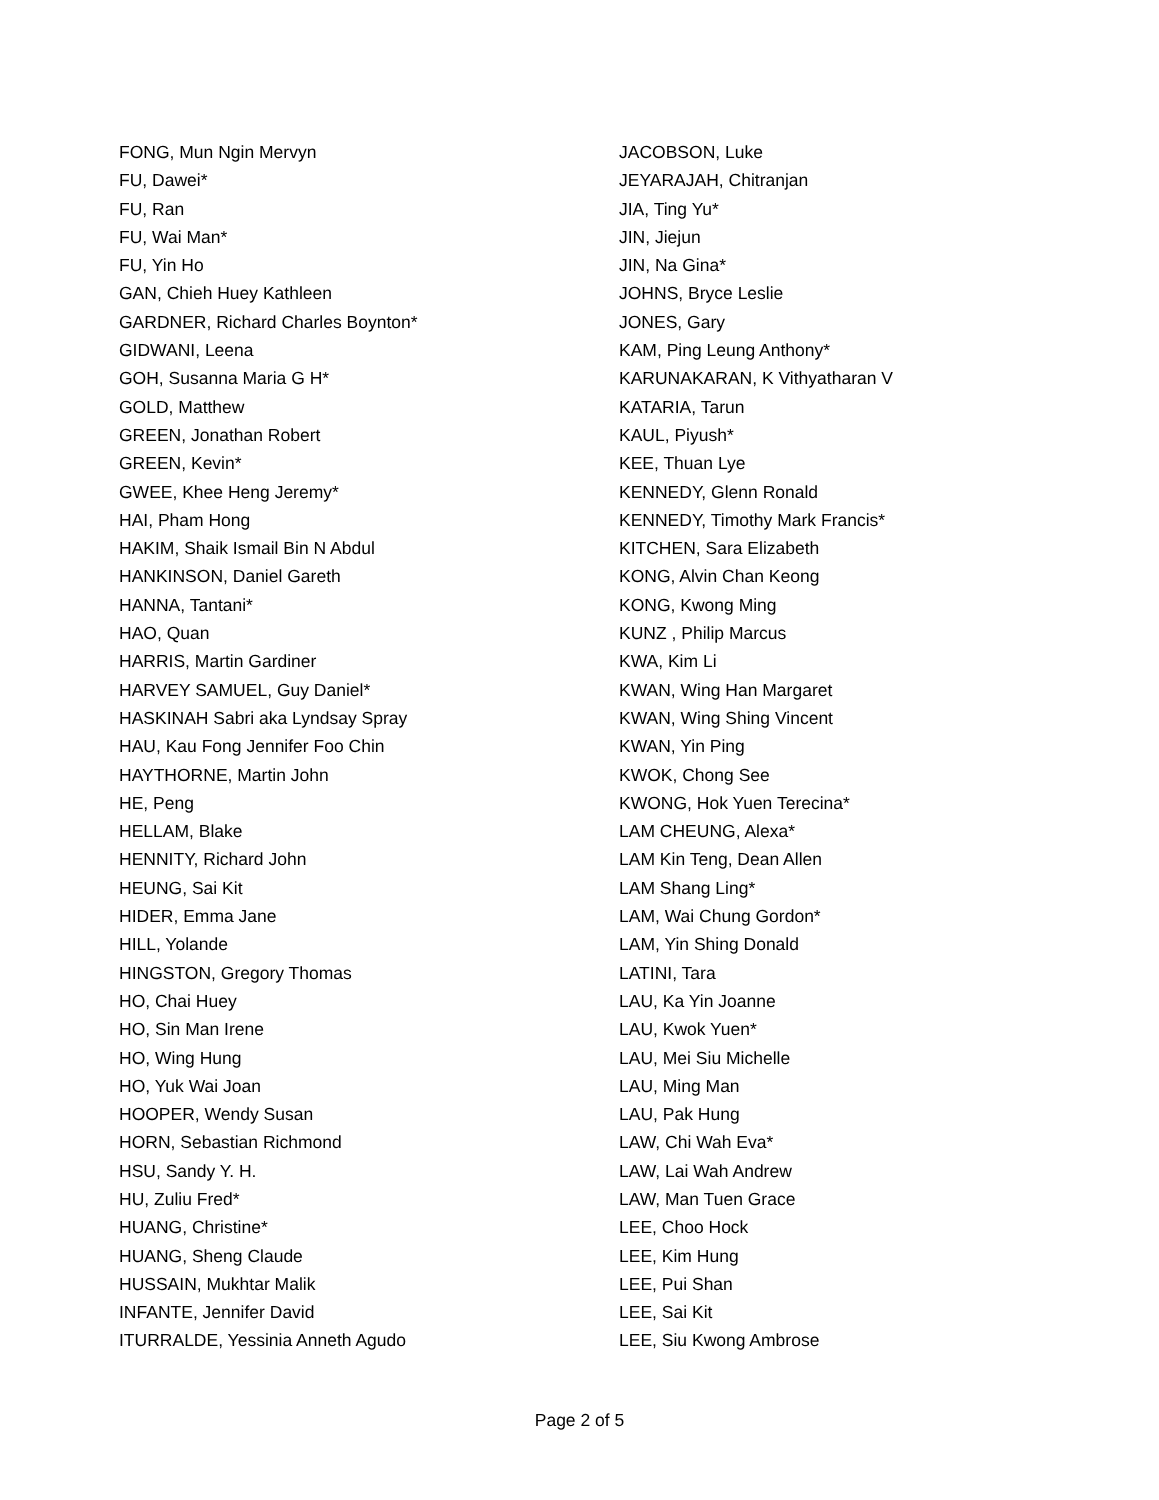FONG, Mun Ngin Mervyn
FU, Dawei*
FU, Ran
FU, Wai Man*
FU, Yin Ho
GAN, Chieh Huey Kathleen
GARDNER, Richard Charles Boynton*
GIDWANI, Leena
GOH, Susanna Maria G H*
GOLD, Matthew
GREEN, Jonathan Robert
GREEN, Kevin*
GWEE, Khee Heng Jeremy*
HAI, Pham Hong
HAKIM, Shaik Ismail Bin N Abdul
HANKINSON, Daniel Gareth
HANNA, Tantani*
HAO, Quan
HARRIS, Martin Gardiner
HARVEY SAMUEL, Guy Daniel*
HASKINAH Sabri aka Lyndsay Spray
HAU, Kau Fong Jennifer Foo Chin
HAYTHORNE, Martin John
HE, Peng
HELLAM, Blake
HENNITY, Richard John
HEUNG, Sai Kit
HIDER, Emma Jane
HILL, Yolande
HINGSTON, Gregory Thomas
HO, Chai Huey
HO, Sin Man Irene
HO, Wing Hung
HO, Yuk Wai Joan
HOOPER, Wendy Susan
HORN, Sebastian Richmond
HSU, Sandy Y. H.
HU, Zuliu Fred*
HUANG, Christine*
HUANG, Sheng Claude
HUSSAIN, Mukhtar Malik
INFANTE, Jennifer David
ITURRALDE, Yessinia Anneth Agudo
JACOBSON, Luke
JEYARAJAH, Chitranjan
JIA, Ting Yu*
JIN, Jiejun
JIN, Na Gina*
JOHNS, Bryce Leslie
JONES, Gary
KAM, Ping Leung Anthony*
KARUNAKARAN, K Vithyatharan V
KATARIA, Tarun
KAUL, Piyush*
KEE, Thuan Lye
KENNEDY, Glenn Ronald
KENNEDY, Timothy Mark Francis*
KITCHEN, Sara Elizabeth
KONG, Alvin Chan Keong
KONG, Kwong Ming
KUNZ , Philip Marcus
KWA, Kim Li
KWAN, Wing Han Margaret
KWAN, Wing Shing Vincent
KWAN, Yin Ping
KWOK, Chong See
KWONG, Hok Yuen Terecina*
LAM CHEUNG, Alexa*
LAM Kin Teng, Dean Allen
LAM Shang Ling*
LAM, Wai Chung Gordon*
LAM, Yin Shing Donald
LATINI, Tara
LAU, Ka Yin Joanne
LAU, Kwok Yuen*
LAU, Mei Siu Michelle
LAU, Ming Man
LAU, Pak Hung
LAW, Chi Wah Eva*
LAW, Lai Wah Andrew
LAW, Man Tuen Grace
LEE, Choo Hock
LEE, Kim Hung
LEE, Pui Shan
LEE, Sai Kit
LEE, Siu Kwong Ambrose
Page 2 of 5